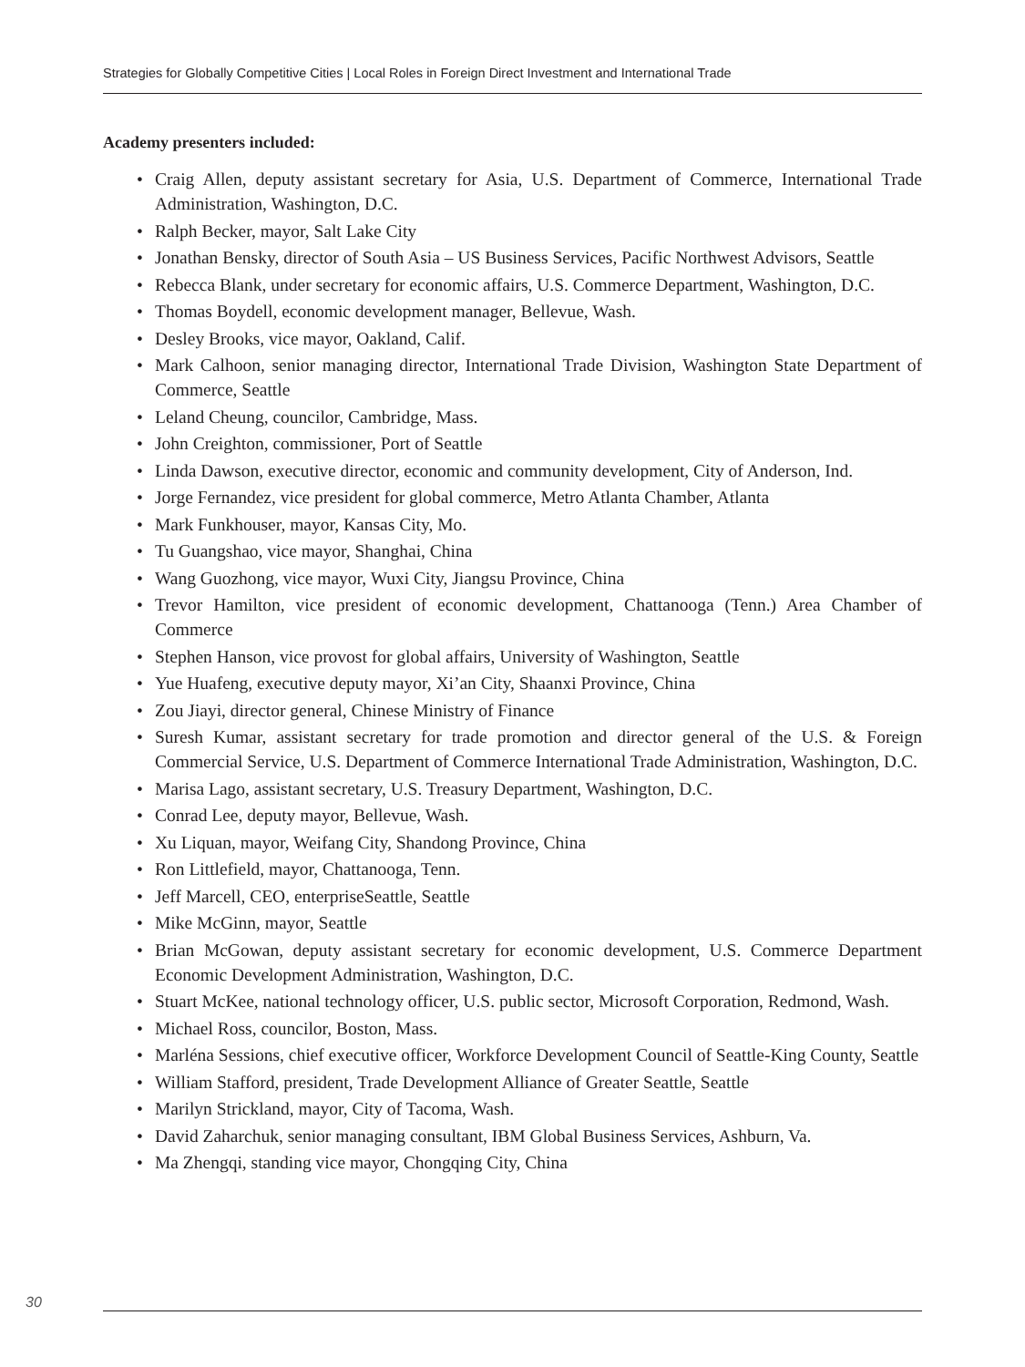Strategies for Globally Competitive Cities | Local Roles in Foreign Direct Investment and International Trade
Academy presenters included:
• Craig Allen, deputy assistant secretary for Asia, U.S. Department of Commerce, International Trade Administration, Washington, D.C.
• Ralph Becker, mayor, Salt Lake City
• Jonathan Bensky, director of South Asia – US Business Services, Pacific Northwest Advisors, Seattle
• Rebecca Blank, under secretary for economic affairs, U.S. Commerce Department, Washington, D.C.
• Thomas Boydell, economic development manager, Bellevue, Wash.
• Desley Brooks, vice mayor, Oakland, Calif.
• Mark Calhoon, senior managing director, International Trade Division, Washington State Department of Commerce, Seattle
• Leland Cheung, councilor, Cambridge, Mass.
• John Creighton, commissioner, Port of Seattle
• Linda Dawson, executive director, economic and community development, City of Anderson, Ind.
• Jorge Fernandez, vice president for global commerce, Metro Atlanta Chamber, Atlanta
• Mark Funkhouser, mayor, Kansas City, Mo.
• Tu Guangshao, vice mayor, Shanghai, China
• Wang Guozhong, vice mayor, Wuxi City, Jiangsu Province, China
• Trevor Hamilton, vice president of economic development, Chattanooga (Tenn.) Area Chamber of Commerce
• Stephen Hanson, vice provost for global affairs, University of Washington, Seattle
• Yue Huafeng, executive deputy mayor, Xi’an City, Shaanxi Province, China
• Zou Jiayi, director general, Chinese Ministry of Finance
• Suresh Kumar, assistant secretary for trade promotion and director general of the U.S. & Foreign Commercial Service, U.S. Department of Commerce International Trade Administration, Washington, D.C.
• Marisa Lago, assistant secretary, U.S. Treasury Department, Washington, D.C.
• Conrad Lee, deputy mayor, Bellevue, Wash.
• Xu Liquan, mayor, Weifang City, Shandong Province, China
• Ron Littlefield, mayor, Chattanooga, Tenn.
• Jeff Marcell, CEO, enterpriseSeattle, Seattle
• Mike McGinn, mayor, Seattle
• Brian McGowan, deputy assistant secretary for economic development, U.S. Commerce Department Economic Development Administration, Washington, D.C.
• Stuart McKee, national technology officer, U.S. public sector, Microsoft Corporation, Redmond, Wash.
• Michael Ross, councilor, Boston, Mass.
• Marléna Sessions, chief executive officer, Workforce Development Council of Seattle-King County, Seattle
• William Stafford, president, Trade Development Alliance of Greater Seattle, Seattle
• Marilyn Strickland, mayor, City of Tacoma, Wash.
• David Zaharchuk, senior managing consultant, IBM Global Business Services, Ashburn, Va.
• Ma Zhengqi, standing vice mayor, Chongqing City, China
30